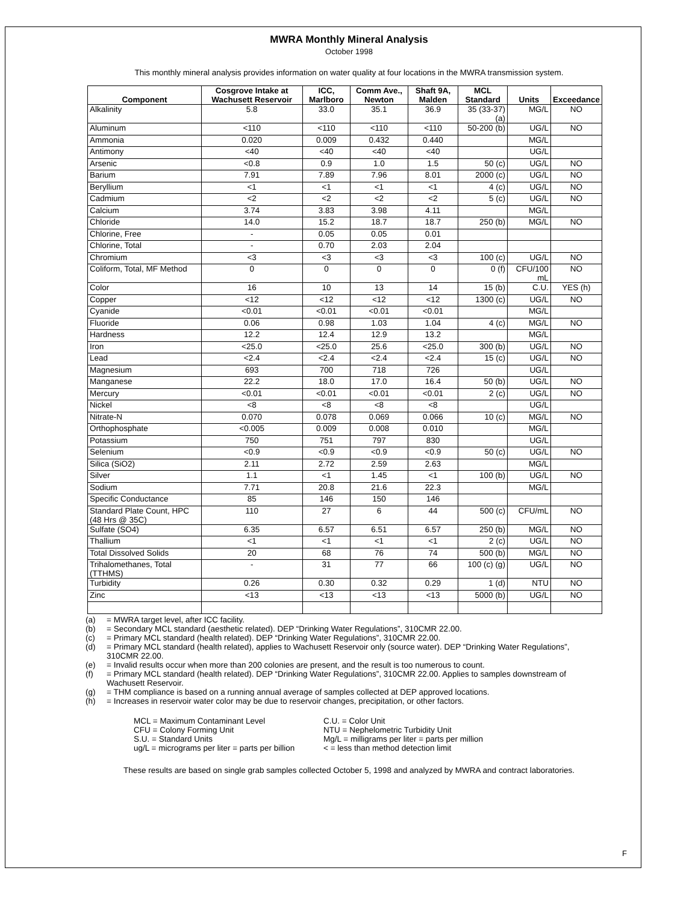MWRA Monthly Mineral Analysis
October 1998
This monthly mineral analysis provides information on water quality at four locations in the MWRA transmission system.
| Component | Cosgrove Intake at Wachusett Reservoir | ICC, Marlboro | Comm Ave., Newton | Shaft 9A, Malden | MCL Standard | Units | Exceedance |
| --- | --- | --- | --- | --- | --- | --- | --- |
| Alkalinity | 5.8 | 33.0 | 35.1 | 36.9 | 35 (33-37) (a) | MG/L | NO |
| Aluminum | <110 | <110 | <110 | <110 | 50-200 (b) | UG/L | NO |
| Ammonia | 0.020 | 0.009 | 0.432 | 0.440 | | MG/L | |
| Antimony | <40 | <40 | <40 | <40 | | UG/L | |
| Arsenic | <0.8 | 0.9 | 1.0 | 1.5 | 50 (c) | UG/L | NO |
| Barium | 7.91 | 7.89 | 7.96 | 8.01 | 2000 (c) | UG/L | NO |
| Beryllium | <1 | <1 | <1 | <1 | 4 (c) | UG/L | NO |
| Cadmium | <2 | <2 | <2 | <2 | 5 (c) | UG/L | NO |
| Calcium | 3.74 | 3.83 | 3.98 | 4.11 | | MG/L | |
| Chloride | 14.0 | 15.2 | 18.7 | 18.7 | 250 (b) | MG/L | NO |
| Chlorine, Free | - | 0.05 | 0.05 | 0.01 | | | |
| Chlorine, Total | - | 0.70 | 2.03 | 2.04 | | | |
| Chromium | <3 | <3 | <3 | <3 | 100 (c) | UG/L | NO |
| Coliform, Total, MF Method | 0 | 0 | 0 | 0 | 0 (f) | CFU/100 mL | NO |
| Color | 16 | 10 | 13 | 14 | 15 (b) | C.U. | YES (h) |
| Copper | <12 | <12 | <12 | <12 | 1300 (c) | UG/L | NO |
| Cyanide | <0.01 | <0.01 | <0.01 | <0.01 | | MG/L | |
| Fluoride | 0.06 | 0.98 | 1.03 | 1.04 | 4 (c) | MG/L | NO |
| Hardness | 12.2 | 12.4 | 12.9 | 13.2 | | MG/L | |
| Iron | <25.0 | <25.0 | 25.6 | <25.0 | 300 (b) | UG/L | NO |
| Lead | <2.4 | <2.4 | <2.4 | <2.4 | 15 (c) | UG/L | NO |
| Magnesium | 693 | 700 | 718 | 726 | | UG/L | |
| Manganese | 22.2 | 18.0 | 17.0 | 16.4 | 50 (b) | UG/L | NO |
| Mercury | <0.01 | <0.01 | <0.01 | <0.01 | 2 (c) | UG/L | NO |
| Nickel | <8 | <8 | <8 | <8 | | UG/L | |
| Nitrate-N | 0.070 | 0.078 | 0.069 | 0.066 | 10 (c) | MG/L | NO |
| Orthophosphate | <0.005 | 0.009 | 0.008 | 0.010 | | MG/L | |
| Potassium | 750 | 751 | 797 | 830 | | UG/L | |
| Selenium | <0.9 | <0.9 | <0.9 | <0.9 | 50 (c) | UG/L | NO |
| Silica (SiO2) | 2.11 | 2.72 | 2.59 | 2.63 | | MG/L | |
| Silver | 1.1 | <1 | 1.45 | <1 | 100 (b) | UG/L | NO |
| Sodium | 7.71 | 20.8 | 21.6 | 22.3 | | MG/L | |
| Specific Conductance | 85 | 146 | 150 | 146 | | | |
| Standard Plate Count, HPC (48 Hrs @ 35C) | 110 | 27 | 6 | 44 | 500 (c) | CFU/mL | NO |
| Sulfate (SO4) | 6.35 | 6.57 | 6.51 | 6.57 | 250 (b) | MG/L | NO |
| Thallium | <1 | <1 | <1 | <1 | 2 (c) | UG/L | NO |
| Total Dissolved Solids | 20 | 68 | 76 | 74 | 500 (b) | MG/L | NO |
| Trihalomethanes, Total (TTHMS) | - | 31 | 77 | 66 | 100 (c) (g) | UG/L | NO |
| Turbidity | 0.26 | 0.30 | 0.32 | 0.29 | 1 (d) | NTU | NO |
| Zinc | <13 | <13 | <13 | <13 | 5000 (b) | UG/L | NO |
(a) = MWRA target level, after ICC facility.
(b) = Secondary MCL standard (aesthetic related). DEP “Drinking Water Regulations”, 310CMR 22.00.
(c) = Primary MCL standard (health related). DEP “Drinking Water Regulations”, 310CMR 22.00.
(d) = Primary MCL standard (health related), applies to Wachusett Reservoir only (source water). DEP “Drinking Water Regulations”, 310CMR 22.00.
(e) = Invalid results occur when more than 200 colonies are present, and the result is too numerous to count.
(f) = Primary MCL standard (health related). DEP “Drinking Water Regulations”, 310CMR 22.00. Applies to samples downstream of Wachusett Reservoir.
(g) = THM compliance is based on a running annual average of samples collected at DEP approved locations.
(h) = Increases in reservoir water color may be due to reservoir changes, precipitation, or other factors.
MCL = Maximum Contaminant Level
C.U. = Color Unit
CFU = Colony Forming Unit
NTU = Nephelometric Turbidity Unit
S.U. = Standard Units
Mg/L = milligrams per liter = parts per million
ug/L = micrograms per liter = parts per billion
< = less than method detection limit
These results are based on single grab samples collected October 5, 1998 and analyzed by MWRA and contract laboratories.
F